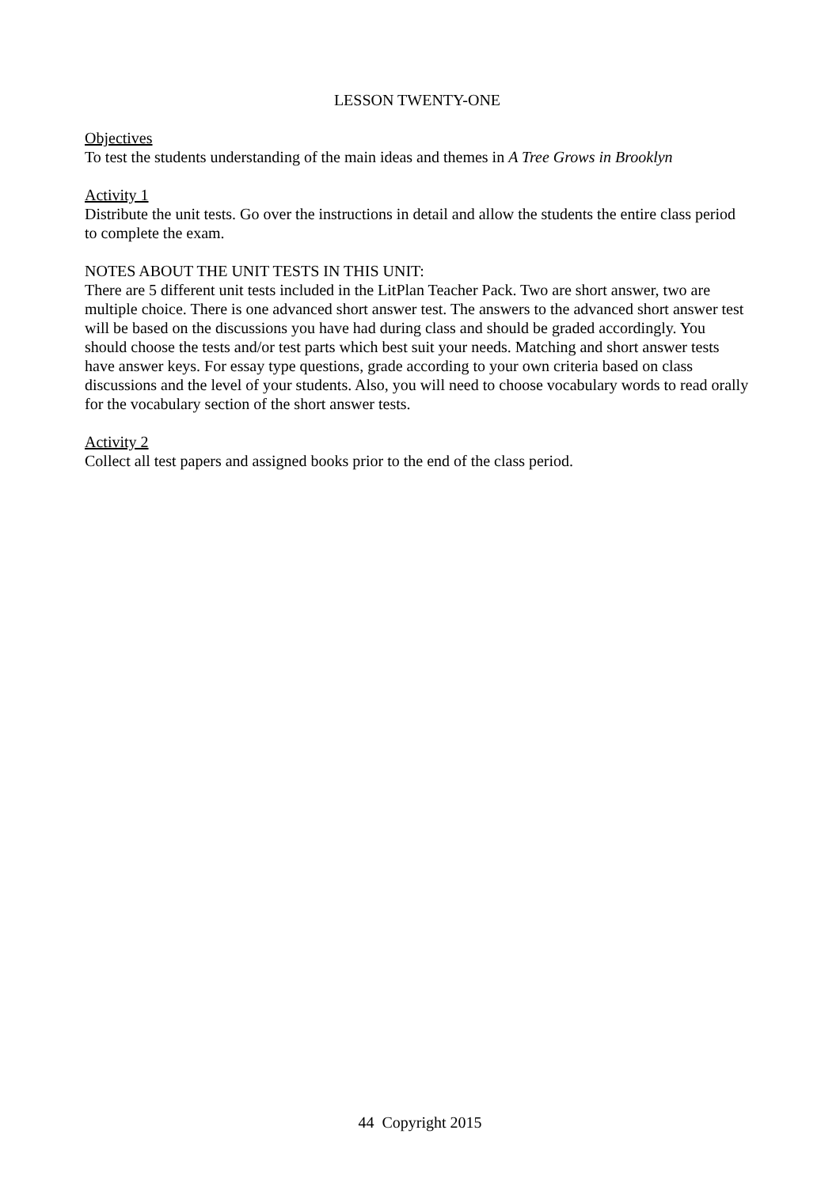LESSON TWENTY-ONE
Objectives
To test the students understanding of the main ideas and themes in A Tree Grows in Brooklyn
Activity 1
Distribute the unit tests. Go over the instructions in detail and allow the students the entire class period to complete the exam.
NOTES ABOUT THE UNIT TESTS IN THIS UNIT:
There are 5 different unit tests included in the LitPlan Teacher Pack. Two are short answer, two are multiple choice. There is one advanced short answer test. The answers to the advanced short answer test will be based on the discussions you have had during class and should be graded accordingly. You should choose the tests and/or test parts which best suit your needs. Matching and short answer tests have answer keys. For essay type questions, grade according to your own criteria based on class discussions and the level of your students. Also, you will need to choose vocabulary words to read orally for the vocabulary section of the short answer tests.
Activity 2
Collect all test papers and assigned books prior to the end of the class period.
44 Copyright 2015